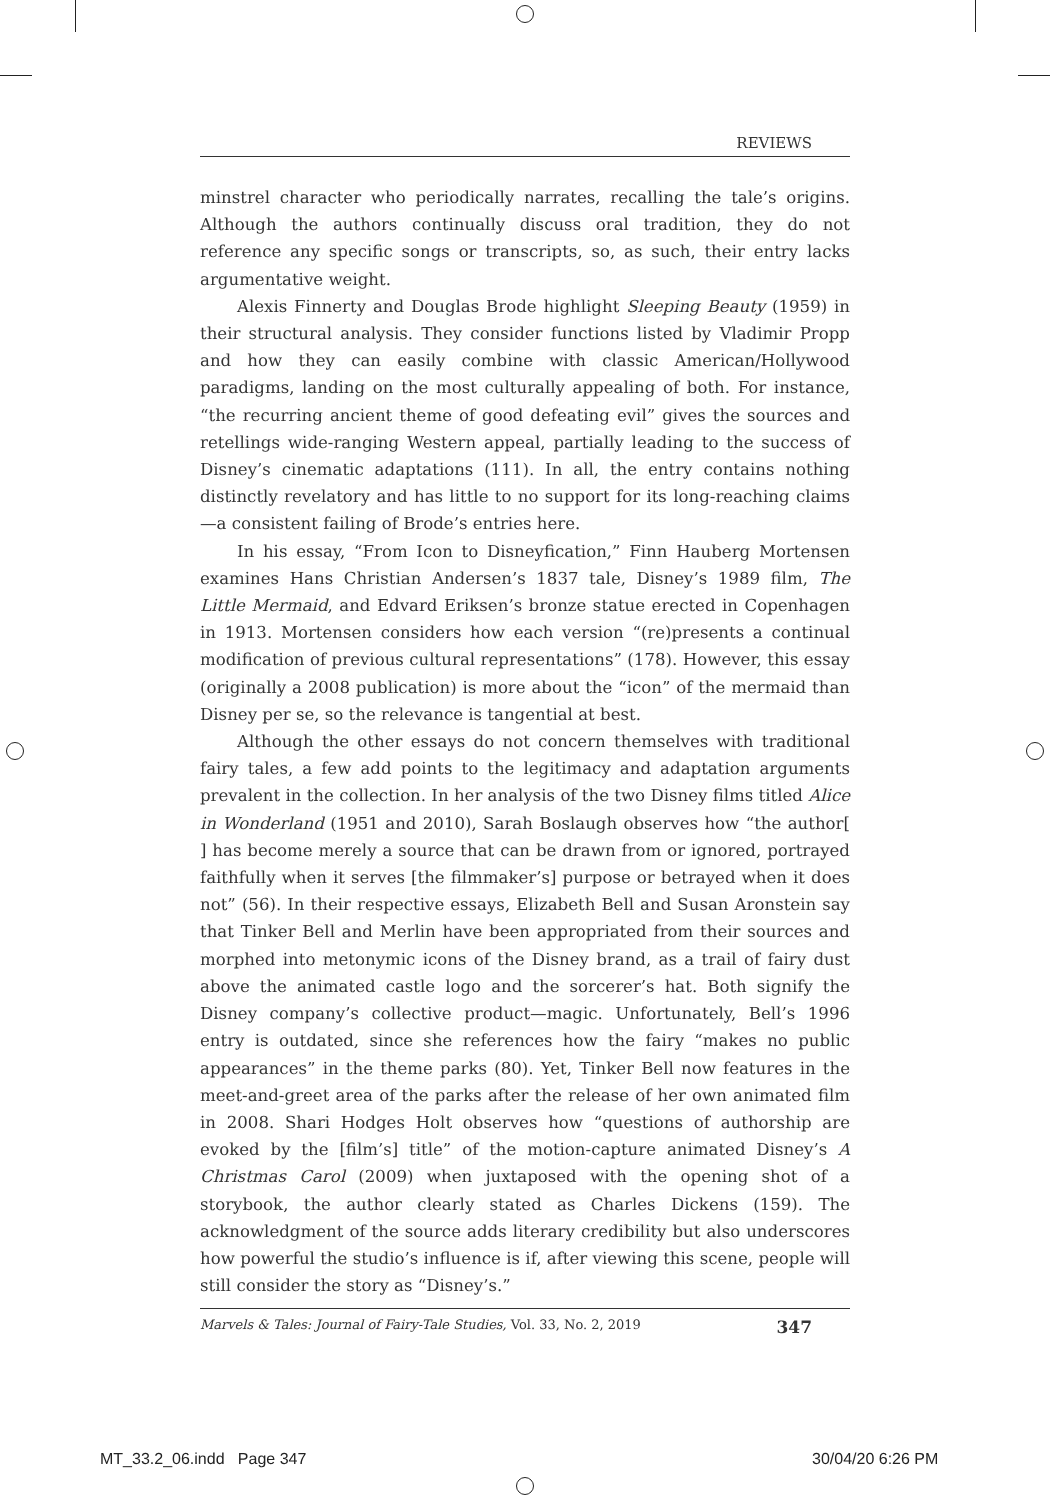REVIEWS
minstrel character who periodically narrates, recalling the tale’s origins. Although the authors continually discuss oral tradition, they do not reference any specific songs or transcripts, so, as such, their entry lacks argumentative weight.
Alexis Finnerty and Douglas Brode highlight Sleeping Beauty (1959) in their structural analysis. They consider functions listed by Vladimir Propp and how they can easily combine with classic American/Hollywood paradigms, landing on the most culturally appealing of both. For instance, “the recurring ancient theme of good defeating evil” gives the sources and retellings wide-ranging Western appeal, partially leading to the success of Disney’s cinematic adaptations (111). In all, the entry contains nothing distinctly revelatory and has little to no support for its long-reaching claims—a consistent failing of Brode’s entries here.
In his essay, “From Icon to Disneyfication,” Finn Hauberg Mortensen examines Hans Christian Andersen’s 1837 tale, Disney’s 1989 film, The Little Mermaid, and Edvard Eriksen’s bronze statue erected in Copenhagen in 1913. Mortensen considers how each version “(re)presents a continual modification of previous cultural representations” (178). However, this essay (originally a 2008 publication) is more about the “icon” of the mermaid than Disney per se, so the relevance is tangential at best.
Although the other essays do not concern themselves with traditional fairy tales, a few add points to the legitimacy and adaptation arguments prevalent in the collection. In her analysis of the two Disney films titled Alice in Wonderland (1951 and 2010), Sarah Boslaugh observes how “the author[ ] has become merely a source that can be drawn from or ignored, portrayed faithfully when it serves [the filmmaker’s] purpose or betrayed when it does not” (56). In their respective essays, Elizabeth Bell and Susan Aronstein say that Tinker Bell and Merlin have been appropriated from their sources and morphed into metonymic icons of the Disney brand, as a trail of fairy dust above the animated castle logo and the sorcerer’s hat. Both signify the Disney company’s collective product—magic. Unfortunately, Bell’s 1996 entry is outdated, since she references how the fairy “makes no public appearances” in the theme parks (80). Yet, Tinker Bell now features in the meet-and-greet area of the parks after the release of her own animated film in 2008. Shari Hodges Holt observes how “questions of authorship are evoked by the [film’s] title” of the motion-capture animated Disney’s A Christmas Carol (2009) when juxtaposed with the opening shot of a storybook, the author clearly stated as Charles Dickens (159). The acknowledgment of the source adds literary credibility but also underscores how powerful the studio’s influence is if, after viewing this scene, people will still consider the story as “Disney’s.”
Marvels & Tales: Journal of Fairy-Tale Studies, Vol. 33, No. 2, 2019 347
MT_33.2_06.indd Page 347 30/04/20 6:26 PM